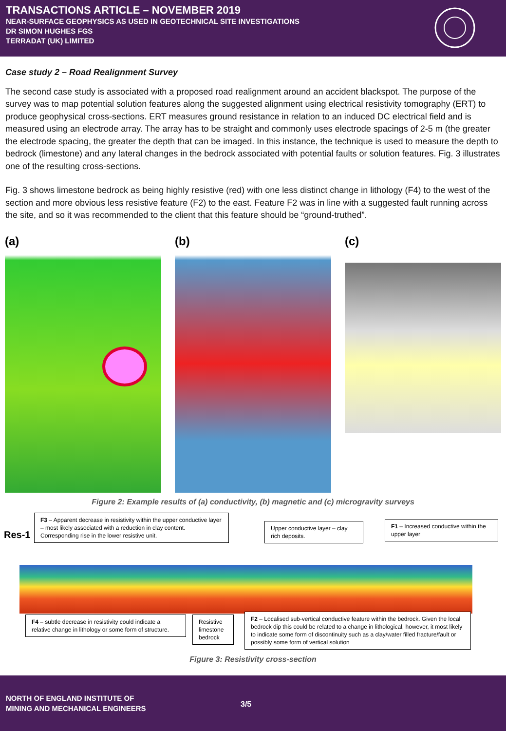TRANSACTIONS ARTICLE – NOVEMBER 2019
NEAR-SURFACE GEOPHYSICS AS USED IN GEOTECHNICAL SITE INVESTIGATIONS
DR SIMON HUGHES FGS
TERRADAT (UK) LIMITED
Case study 2 – Road Realignment Survey
The second case study is associated with a proposed road realignment around an accident blackspot. The purpose of the survey was to map potential solution features along the suggested alignment using electrical resistivity tomography (ERT) to produce geophysical cross-sections. ERT measures ground resistance in relation to an induced DC electrical field and is measured using an electrode array. The array has to be straight and commonly uses electrode spacings of 2-5 m (the greater the electrode spacing, the greater the depth that can be imaged. In this instance, the technique is used to measure the depth to bedrock (limestone) and any lateral changes in the bedrock associated with potential faults or solution features. Fig. 3 illustrates one of the resulting cross-sections.
Fig. 3 shows limestone bedrock as being highly resistive (red) with one less distinct change in lithology (F4) to the west of the section and more obvious less resistive feature (F2) to the east. Feature F2 was in line with a suggested fault running across the site, and so it was recommended to the client that this feature should be “ground-truthed”.
(a) (b) (c)
Figure 2: Example results of (a) conductivity, (b) magnetic and (c) microgravity surveys
Res-1
F3 – Apparent decrease in resistivity within the upper conductive layer – most likely associated with a reduction in clay content. Corresponding rise in the lower resistive unit.
Upper conductive layer – clay rich deposits.
F1 – Increased conductive within the upper layer
F4 – subtle decrease in resistivity could indicate a relative change in lithology or some form of structure.
Resistive limestone bedrock
F2 – Localised sub-vertical conductive feature within the bedrock. Given the local bedrock dip this could be related to a change in lithological, however, it most likely to indicate some form of discontinuity such as a clay/water filled fracture/fault or possibly some form of vertical solution
Figure 3: Resistivity cross-section
NORTH OF ENGLAND INSTITUTE OF
MINING AND MECHANICAL ENGINEERS
3/5